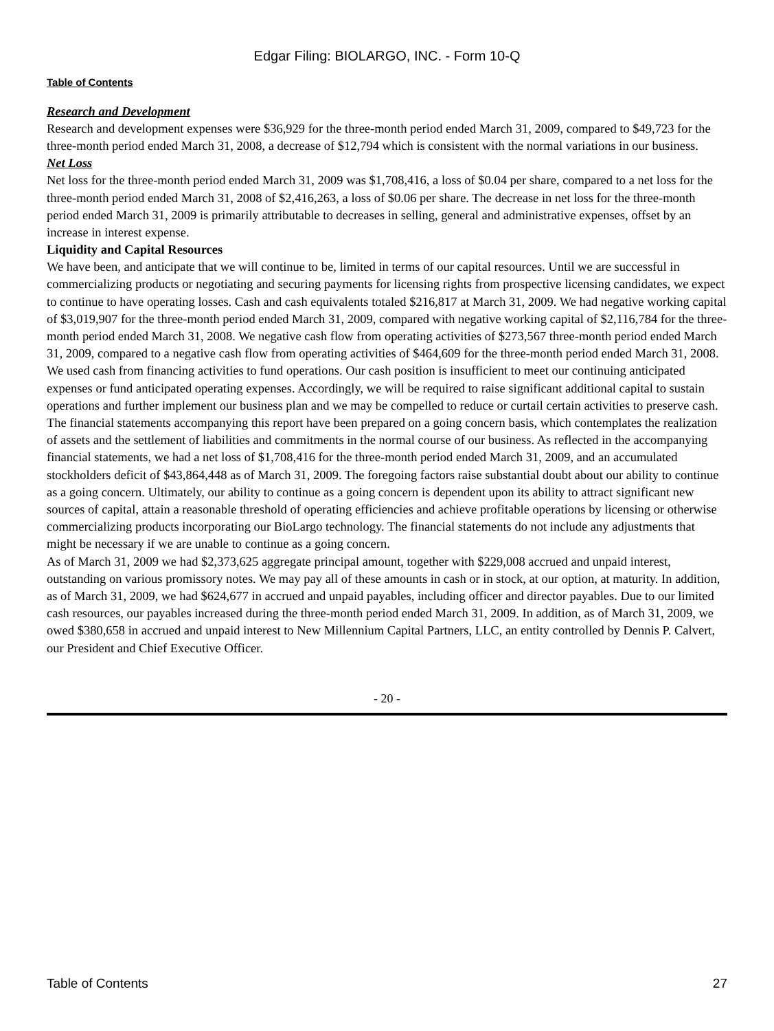Edgar Filing: BIOLARGO, INC. - Form 10-Q
Table of Contents
Research and Development
Research and development expenses were $36,929 for the three-month period ended March 31, 2009, compared to $49,723 for the three-month period ended March 31, 2008, a decrease of $12,794 which is consistent with the normal variations in our business.
Net Loss
Net loss for the three-month period ended March 31, 2009 was $1,708,416, a loss of $0.04 per share, compared to a net loss for the three-month period ended March 31, 2008 of $2,416,263, a loss of $0.06 per share. The decrease in net loss for the three-month period ended March 31, 2009 is primarily attributable to decreases in selling, general and administrative expenses, offset by an increase in interest expense.
Liquidity and Capital Resources
We have been, and anticipate that we will continue to be, limited in terms of our capital resources. Until we are successful in commercializing products or negotiating and securing payments for licensing rights from prospective licensing candidates, we expect to continue to have operating losses. Cash and cash equivalents totaled $216,817 at March 31, 2009. We had negative working capital of $3,019,907 for the three-month period ended March 31, 2009, compared with negative working capital of $2,116,784 for the three-month period ended March 31, 2008. We negative cash flow from operating activities of $273,567 three-month period ended March 31, 2009, compared to a negative cash flow from operating activities of $464,609 for the three-month period ended March 31, 2008. We used cash from financing activities to fund operations. Our cash position is insufficient to meet our continuing anticipated expenses or fund anticipated operating expenses. Accordingly, we will be required to raise significant additional capital to sustain operations and further implement our business plan and we may be compelled to reduce or curtail certain activities to preserve cash.
The financial statements accompanying this report have been prepared on a going concern basis, which contemplates the realization of assets and the settlement of liabilities and commitments in the normal course of our business. As reflected in the accompanying financial statements, we had a net loss of $1,708,416 for the three-month period ended March 31, 2009, and an accumulated stockholders deficit of $43,864,448 as of March 31, 2009. The foregoing factors raise substantial doubt about our ability to continue as a going concern. Ultimately, our ability to continue as a going concern is dependent upon its ability to attract significant new sources of capital, attain a reasonable threshold of operating efficiencies and achieve profitable operations by licensing or otherwise commercializing products incorporating our BioLargo technology. The financial statements do not include any adjustments that might be necessary if we are unable to continue as a going concern.
As of March 31, 2009 we had $2,373,625 aggregate principal amount, together with $229,008 accrued and unpaid interest, outstanding on various promissory notes. We may pay all of these amounts in cash or in stock, at our option, at maturity. In addition, as of March 31, 2009, we had $624,677 in accrued and unpaid payables, including officer and director payables. Due to our limited cash resources, our payables increased during the three-month period ended March 31, 2009. In addition, as of March 31, 2009, we owed $380,658 in accrued and unpaid interest to New Millennium Capital Partners, LLC, an entity controlled by Dennis P. Calvert, our President and Chief Executive Officer.
- 20 -
Table of Contents 27